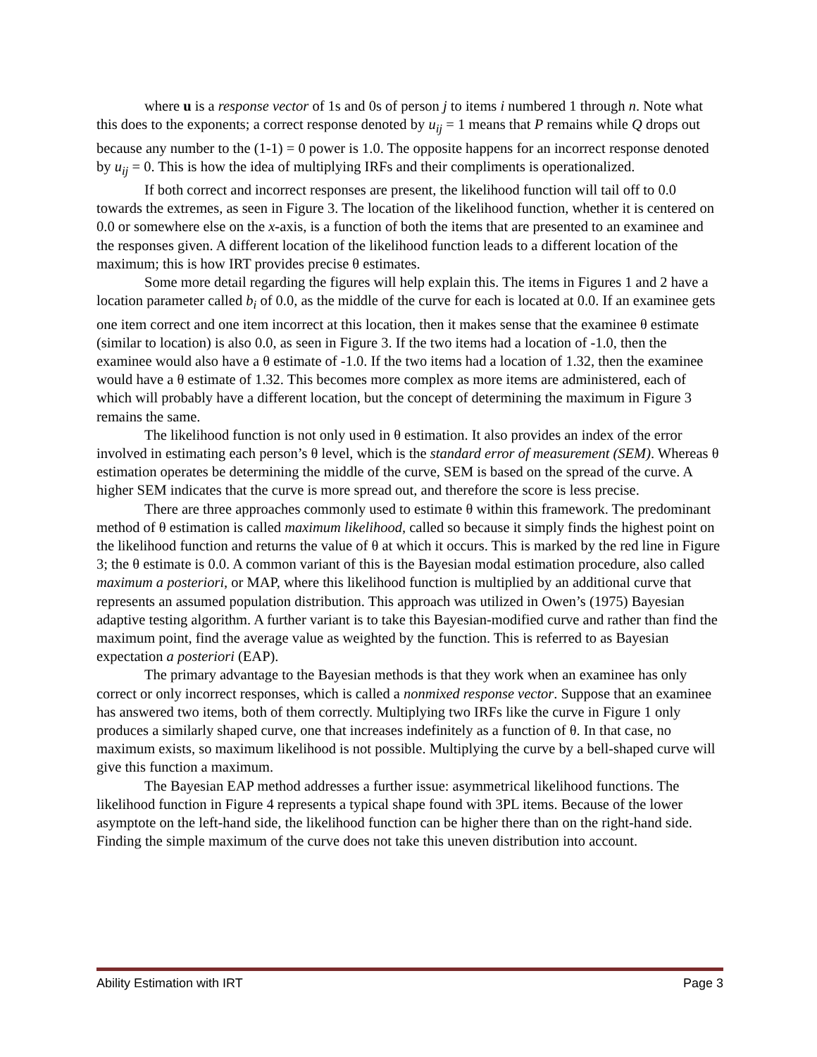where u is a response vector of 1s and 0s of person j to items i numbered 1 through n. Note what this does to the exponents; a correct response denoted by u<sub>ij</sub> = 1 means that P remains while Q drops out because any number to the (1-1) = 0 power is 1.0. The opposite happens for an incorrect response denoted by u<sub>ij</sub> = 0. This is how the idea of multiplying IRFs and their compliments is operationalized.
If both correct and incorrect responses are present, the likelihood function will tail off to 0.0 towards the extremes, as seen in Figure 3. The location of the likelihood function, whether it is centered on 0.0 or somewhere else on the x-axis, is a function of both the items that are presented to an examinee and the responses given. A different location of the likelihood function leads to a different location of the maximum; this is how IRT provides precise θ estimates.
Some more detail regarding the figures will help explain this. The items in Figures 1 and 2 have a location parameter called b<sub>i</sub> of 0.0, as the middle of the curve for each is located at 0.0. If an examinee gets one item correct and one item incorrect at this location, then it makes sense that the examinee θ estimate (similar to location) is also 0.0, as seen in Figure 3. If the two items had a location of -1.0, then the examinee would also have a θ estimate of -1.0. If the two items had a location of 1.32, then the examinee would have a θ estimate of 1.32. This becomes more complex as more items are administered, each of which will probably have a different location, but the concept of determining the maximum in Figure 3 remains the same.
The likelihood function is not only used in θ estimation. It also provides an index of the error involved in estimating each person’s θ level, which is the standard error of measurement (SEM). Whereas θ estimation operates be determining the middle of the curve, SEM is based on the spread of the curve. A higher SEM indicates that the curve is more spread out, and therefore the score is less precise.
There are three approaches commonly used to estimate θ within this framework. The predominant method of θ estimation is called maximum likelihood, called so because it simply finds the highest point on the likelihood function and returns the value of θ at which it occurs. This is marked by the red line in Figure 3; the θ estimate is 0.0. A common variant of this is the Bayesian modal estimation procedure, also called maximum a posteriori, or MAP, where this likelihood function is multiplied by an additional curve that represents an assumed population distribution. This approach was utilized in Owen’s (1975) Bayesian adaptive testing algorithm. A further variant is to take this Bayesian-modified curve and rather than find the maximum point, find the average value as weighted by the function. This is referred to as Bayesian expectation a posteriori (EAP).
The primary advantage to the Bayesian methods is that they work when an examinee has only correct or only incorrect responses, which is called a nonmixed response vector. Suppose that an examinee has answered two items, both of them correctly. Multiplying two IRFs like the curve in Figure 1 only produces a similarly shaped curve, one that increases indefinitely as a function of θ. In that case, no maximum exists, so maximum likelihood is not possible. Multiplying the curve by a bell-shaped curve will give this function a maximum.
The Bayesian EAP method addresses a further issue: asymmetrical likelihood functions. The likelihood function in Figure 4 represents a typical shape found with 3PL items. Because of the lower asymptote on the left-hand side, the likelihood function can be higher there than on the right-hand side. Finding the simple maximum of the curve does not take this uneven distribution into account.
Ability Estimation with IRT Page 3